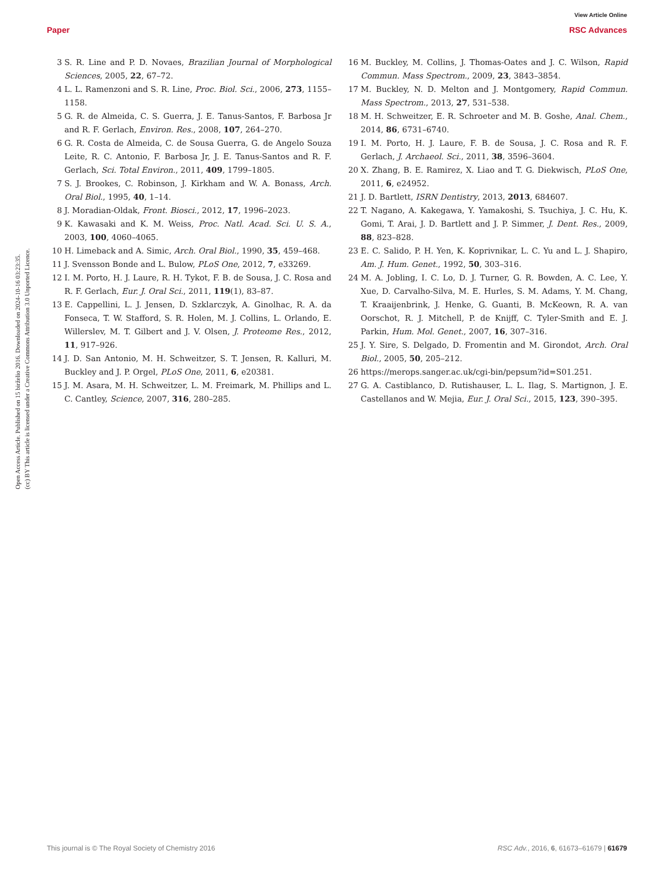View Article Online
Paper RSC Advances
Open Access Article. Published on 15 birželio 2016. Downloaded on 2024-10-16 03:23:35.
(cc) BY This article is licensed under a Creative Commons Attribution 3.0 Unported Licence.
3 S. R. Line and P. D. Novaes, Brazilian Journal of Morphological Sciences, 2005, 22, 67–72.
4 L. L. Ramenzoni and S. R. Line, Proc. Biol. Sci., 2006, 273, 1155–1158.
5 G. R. de Almeida, C. S. Guerra, J. E. Tanus-Santos, F. Barbosa Jr and R. F. Gerlach, Environ. Res., 2008, 107, 264–270.
6 G. R. Costa de Almeida, C. de Sousa Guerra, G. de Angelo Souza Leite, R. C. Antonio, F. Barbosa Jr, J. E. Tanus-Santos and R. F. Gerlach, Sci. Total Environ., 2011, 409, 1799–1805.
7 S. J. Brookes, C. Robinson, J. Kirkham and W. A. Bonass, Arch. Oral Biol., 1995, 40, 1–14.
8 J. Moradian-Oldak, Front. Biosci., 2012, 17, 1996–2023.
9 K. Kawasaki and K. M. Weiss, Proc. Natl. Acad. Sci. U. S. A., 2003, 100, 4060–4065.
10 H. Limeback and A. Simic, Arch. Oral Biol., 1990, 35, 459–468.
11 J. Svensson Bonde and L. Bulow, PLoS One, 2012, 7, e33269.
12 I. M. Porto, H. J. Laure, R. H. Tykot, F. B. de Sousa, J. C. Rosa and R. F. Gerlach, Eur. J. Oral Sci., 2011, 119(1), 83–87.
13 E. Cappellini, L. J. Jensen, D. Szklarczyk, A. Ginolhac, R. A. da Fonseca, T. W. Stafford, S. R. Holen, M. J. Collins, L. Orlando, E. Willerslev, M. T. Gilbert and J. V. Olsen, J. Proteome Res., 2012, 11, 917–926.
14 J. D. San Antonio, M. H. Schweitzer, S. T. Jensen, R. Kalluri, M. Buckley and J. P. Orgel, PLoS One, 2011, 6, e20381.
15 J. M. Asara, M. H. Schweitzer, L. M. Freimark, M. Phillips and L. C. Cantley, Science, 2007, 316, 280–285.
16 M. Buckley, M. Collins, J. Thomas-Oates and J. C. Wilson, Rapid Commun. Mass Spectrom., 2009, 23, 3843–3854.
17 M. Buckley, N. D. Melton and J. Montgomery, Rapid Commun. Mass Spectrom., 2013, 27, 531–538.
18 M. H. Schweitzer, E. R. Schroeter and M. B. Goshe, Anal. Chem., 2014, 86, 6731–6740.
19 I. M. Porto, H. J. Laure, F. B. de Sousa, J. C. Rosa and R. F. Gerlach, J. Archaeol. Sci., 2011, 38, 3596–3604.
20 X. Zhang, B. E. Ramirez, X. Liao and T. G. Diekwisch, PLoS One, 2011, 6, e24952.
21 J. D. Bartlett, ISRN Dentistry, 2013, 2013, 684607.
22 T. Nagano, A. Kakegawa, Y. Yamakoshi, S. Tsuchiya, J. C. Hu, K. Gomi, T. Arai, J. D. Bartlett and J. P. Simmer, J. Dent. Res., 2009, 88, 823–828.
23 E. C. Salido, P. H. Yen, K. Koprivnikar, L. C. Yu and L. J. Shapiro, Am. J. Hum. Genet., 1992, 50, 303–316.
24 M. A. Jobling, I. C. Lo, D. J. Turner, G. R. Bowden, A. C. Lee, Y. Xue, D. Carvalho-Silva, M. E. Hurles, S. M. Adams, Y. M. Chang, T. Kraaijenbrink, J. Henke, G. Guanti, B. McKeown, R. A. van Oorschot, R. J. Mitchell, P. de Knijff, C. Tyler-Smith and E. J. Parkin, Hum. Mol. Genet., 2007, 16, 307–316.
25 J. Y. Sire, S. Delgado, D. Fromentin and M. Girondot, Arch. Oral Biol., 2005, 50, 205–212.
26 https://merops.sanger.ac.uk/cgi-bin/pepsum?id=S01.251.
27 G. A. Castiblanco, D. Rutishauser, L. L. Ilag, S. Martignon, J. E. Castellanos and W. Mejia, Eur. J. Oral Sci., 2015, 123, 390–395.
This journal is © The Royal Society of Chemistry 2016 RSC Adv., 2016, 6, 61673–61679 | 61679